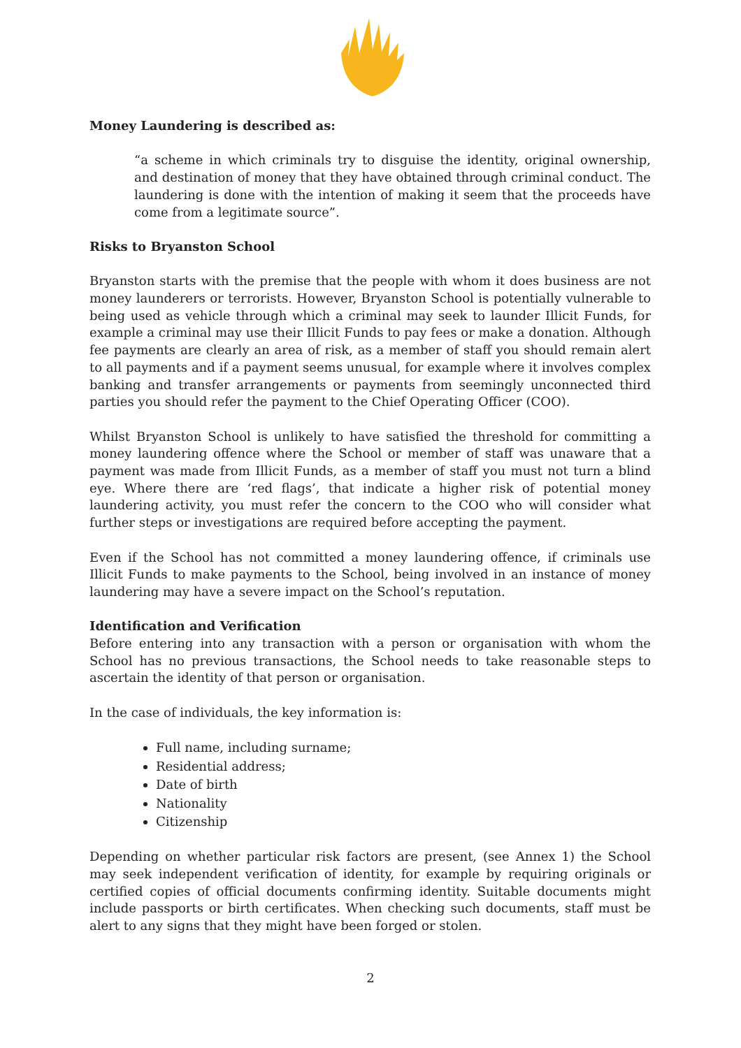Money Laundering is described as:
“a scheme in which criminals try to disguise the identity, original ownership, and destination of money that they have obtained through criminal conduct. The laundering is done with the intention of making it seem that the proceeds have come from a legitimate source”.
Risks to Bryanston School
Bryanston starts with the premise that the people with whom it does business are not money launderers or terrorists. However, Bryanston School is potentially vulnerable to being used as vehicle through which a criminal may seek to launder Illicit Funds, for example a criminal may use their Illicit Funds to pay fees or make a donation. Although fee payments are clearly an area of risk, as a member of staff you should remain alert to all payments and if a payment seems unusual, for example where it involves complex banking and transfer arrangements or payments from seemingly unconnected third parties you should refer the payment to the Chief Operating Officer (COO).
Whilst Bryanston School is unlikely to have satisfied the threshold for committing a money laundering offence where the School or member of staff was unaware that a payment was made from Illicit Funds, as a member of staff you must not turn a blind eye. Where there are ‘red flags’, that indicate a higher risk of potential money laundering activity, you must refer the concern to the COO who will consider what further steps or investigations are required before accepting the payment.
Even if the School has not committed a money laundering offence, if criminals use Illicit Funds to make payments to the School, being involved in an instance of money laundering may have a severe impact on the School’s reputation.
Identification and Verification
Before entering into any transaction with a person or organisation with whom the School has no previous transactions, the School needs to take reasonable steps to ascertain the identity of that person or organisation.
In the case of individuals, the key information is:
Full name, including surname;
Residential address;
Date of birth
Nationality
Citizenship
Depending on whether particular risk factors are present, (see Annex 1) the School may seek independent verification of identity, for example by requiring originals or certified copies of official documents confirming identity. Suitable documents might include passports or birth certificates. When checking such documents, staff must be alert to any signs that they might have been forged or stolen.
2